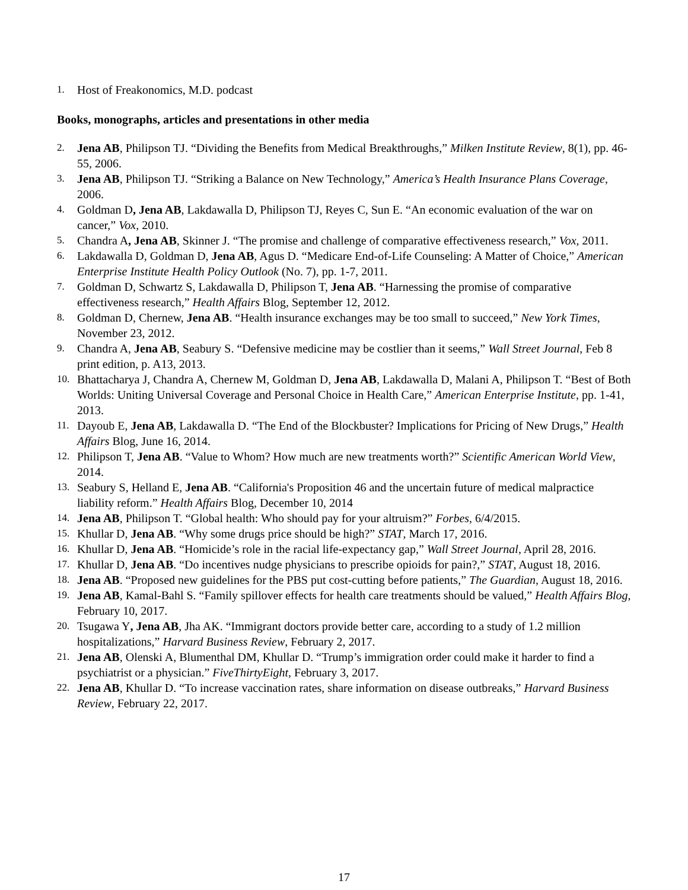1. Host of Freakonomics, M.D. podcast
Books, monographs, articles and presentations in other media
2. Jena AB, Philipson TJ. “Dividing the Benefits from Medical Breakthroughs,” Milken Institute Review, 8(1), pp. 46-55, 2006.
3. Jena AB, Philipson TJ. “Striking a Balance on New Technology,” America’s Health Insurance Plans Coverage, 2006.
4. Goldman D, Jena AB, Lakdawalla D, Philipson TJ, Reyes C, Sun E. “An economic evaluation of the war on cancer,” Vox, 2010.
5. Chandra A, Jena AB, Skinner J. “The promise and challenge of comparative effectiveness research,” Vox, 2011.
6. Lakdawalla D, Goldman D, Jena AB, Agus D. “Medicare End-of-Life Counseling: A Matter of Choice,” American Enterprise Institute Health Policy Outlook (No. 7), pp. 1-7, 2011.
7. Goldman D, Schwartz S, Lakdawalla D, Philipson T, Jena AB. “Harnessing the promise of comparative effectiveness research,” Health Affairs Blog, September 12, 2012.
8. Goldman D, Chernew, Jena AB. “Health insurance exchanges may be too small to succeed,” New York Times, November 23, 2012.
9. Chandra A, Jena AB, Seabury S. “Defensive medicine may be costlier than it seems,” Wall Street Journal, Feb 8 print edition, p. A13, 2013.
10. Bhattacharya J, Chandra A, Chernew M, Goldman D, Jena AB, Lakdawalla D, Malani A, Philipson T. “Best of Both Worlds: Uniting Universal Coverage and Personal Choice in Health Care,” American Enterprise Institute, pp. 1-41, 2013.
11. Dayoub E, Jena AB, Lakdawalla D. “The End of the Blockbuster? Implications for Pricing of New Drugs,” Health Affairs Blog, June 16, 2014.
12. Philipson T, Jena AB. “Value to Whom? How much are new treatments worth?” Scientific American World View, 2014.
13. Seabury S, Helland E, Jena AB. “California's Proposition 46 and the uncertain future of medical malpractice liability reform.” Health Affairs Blog, December 10, 2014
14. Jena AB, Philipson T. “Global health: Who should pay for your altruism?” Forbes, 6/4/2015.
15. Khullar D, Jena AB. “Why some drugs price should be high?” STAT, March 17, 2016.
16. Khullar D, Jena AB. “Homicide’s role in the racial life-expectancy gap,” Wall Street Journal, April 28, 2016.
17. Khullar D, Jena AB. “Do incentives nudge physicians to prescribe opioids for pain?,” STAT, August 18, 2016.
18. Jena AB. “Proposed new guidelines for the PBS put cost-cutting before patients,” The Guardian, August 18, 2016.
19. Jena AB, Kamal-Bahl S. “Family spillover effects for health care treatments should be valued,” Health Affairs Blog, February 10, 2017.
20. Tsugawa Y, Jena AB, Jha AK. “Immigrant doctors provide better care, according to a study of 1.2 million hospitalizations,” Harvard Business Review, February 2, 2017.
21. Jena AB, Olenski A, Blumenthal DM, Khullar D. “Trump’s immigration order could make it harder to find a psychiatrist or a physician.” FiveThirtyEight, February 3, 2017.
22. Jena AB, Khullar D. “To increase vaccination rates, share information on disease outbreaks,” Harvard Business Review, February 22, 2017.
17